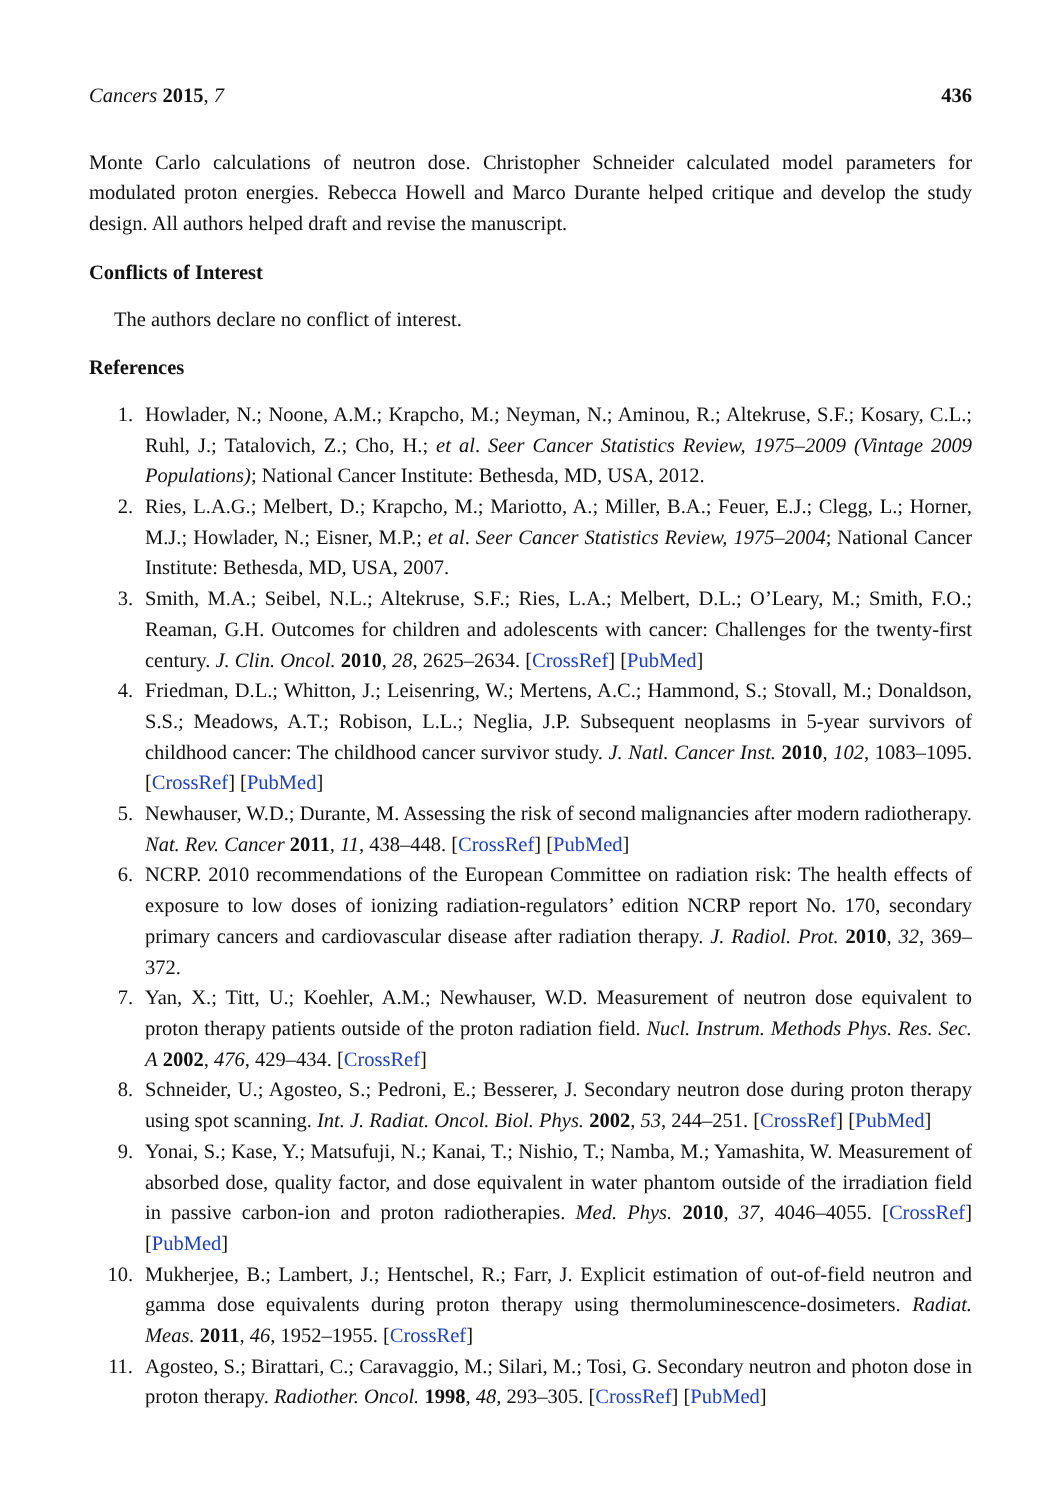Cancers 2015, 7 436
Monte Carlo calculations of neutron dose. Christopher Schneider calculated model parameters for modulated proton energies. Rebecca Howell and Marco Durante helped critique and develop the study design. All authors helped draft and revise the manuscript.
Conflicts of Interest
The authors declare no conflict of interest.
References
1. Howlader, N.; Noone, A.M.; Krapcho, M.; Neyman, N.; Aminou, R.; Altekruse, S.F.; Kosary, C.L.; Ruhl, J.; Tatalovich, Z.; Cho, H.; et al. Seer Cancer Statistics Review, 1975–2009 (Vintage 2009 Populations); National Cancer Institute: Bethesda, MD, USA, 2012.
2. Ries, L.A.G.; Melbert, D.; Krapcho, M.; Mariotto, A.; Miller, B.A.; Feuer, E.J.; Clegg, L.; Horner, M.J.; Howlader, N.; Eisner, M.P.; et al. Seer Cancer Statistics Review, 1975–2004; National Cancer Institute: Bethesda, MD, USA, 2007.
3. Smith, M.A.; Seibel, N.L.; Altekruse, S.F.; Ries, L.A.; Melbert, D.L.; O’Leary, M.; Smith, F.O.; Reaman, G.H. Outcomes for children and adolescents with cancer: Challenges for the twenty-first century. J. Clin. Oncol. 2010, 28, 2625–2634. [CrossRef] [PubMed]
4. Friedman, D.L.; Whitton, J.; Leisenring, W.; Mertens, A.C.; Hammond, S.; Stovall, M.; Donaldson, S.S.; Meadows, A.T.; Robison, L.L.; Neglia, J.P. Subsequent neoplasms in 5-year survivors of childhood cancer: The childhood cancer survivor study. J. Natl. Cancer Inst. 2010, 102, 1083–1095. [CrossRef] [PubMed]
5. Newhauser, W.D.; Durante, M. Assessing the risk of second malignancies after modern radiotherapy. Nat. Rev. Cancer 2011, 11, 438–448. [CrossRef] [PubMed]
6. NCRP. 2010 recommendations of the European Committee on radiation risk: The health effects of exposure to low doses of ionizing radiation-regulators’ edition NCRP report No. 170, secondary primary cancers and cardiovascular disease after radiation therapy. J. Radiol. Prot. 2010, 32, 369–372.
7. Yan, X.; Titt, U.; Koehler, A.M.; Newhauser, W.D. Measurement of neutron dose equivalent to proton therapy patients outside of the proton radiation field. Nucl. Instrum. Methods Phys. Res. Sec. A 2002, 476, 429–434. [CrossRef]
8. Schneider, U.; Agosteo, S.; Pedroni, E.; Besserer, J. Secondary neutron dose during proton therapy using spot scanning. Int. J. Radiat. Oncol. Biol. Phys. 2002, 53, 244–251. [CrossRef] [PubMed]
9. Yonai, S.; Kase, Y.; Matsufuji, N.; Kanai, T.; Nishio, T.; Namba, M.; Yamashita, W. Measurement of absorbed dose, quality factor, and dose equivalent in water phantom outside of the irradiation field in passive carbon-ion and proton radiotherapies. Med. Phys. 2010, 37, 4046–4055. [CrossRef] [PubMed]
10. Mukherjee, B.; Lambert, J.; Hentschel, R.; Farr, J. Explicit estimation of out-of-field neutron and gamma dose equivalents during proton therapy using thermoluminescence-dosimeters. Radiat. Meas. 2011, 46, 1952–1955. [CrossRef]
11. Agosteo, S.; Birattari, C.; Caravaggio, M.; Silari, M.; Tosi, G. Secondary neutron and photon dose in proton therapy. Radiother. Oncol. 1998, 48, 293–305. [CrossRef] [PubMed]